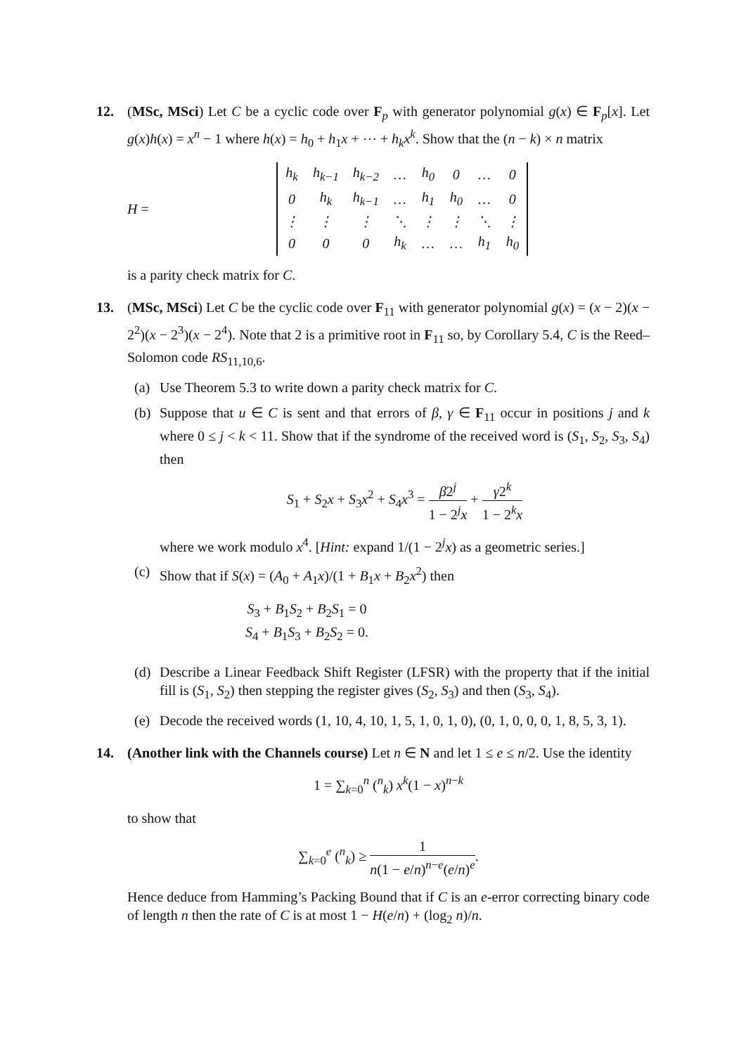12. (MSc, MSci) Let C be a cyclic code over F<sub>p</sub> with generator polynomial g(x) ∈ F<sub>p</sub>[x]. Let g(x)h(x) = x<sup>n</sup> − 1 where h(x) = h<sub>0</sub> + h<sub>1</sub>x + ⋯ + h<sub>k</sub>x<sup>k</sup>. Show that the (n − k) × n matrix
H =
| h<sub>k</sub> | h<sub>k−1</sub> | h<sub>k−2</sub> | … | h<sub>0</sub> | 0 | … | 0 |
| 0 | h<sub>k</sub> | h<sub>k−1</sub> | … | h<sub>1</sub> | h<sub>0</sub> | … | 0 |
| ⋮ | ⋮ | ⋮ | ⋱ | ⋮ | ⋮ | ⋱ | ⋮ |
| 0 | 0 | 0 | h<sub>k</sub> | … | … | h<sub>1</sub> | h<sub>0</sub> |
is a parity check matrix for C.
13. (MSc, MSci) Let C be the cyclic code over F<sub>11</sub> with generator polynomial g(x) = (x − 2)(x − 2<sup>2</sup>)(x − 2<sup>3</sup>)(x − 2<sup>4</sup>). Note that 2 is a primitive root in F<sub>11</sub> so, by Corollary 5.4, C is the Reed–Solomon code RS<sub>11,10,6</sub>.
(a) Use Theorem 5.3 to write down a parity check matrix for C.
(b) Suppose that u ∈ C is sent and that errors of β, γ ∈ F<sub>11</sub> occur in positions j and k where 0 ≤ j < k < 11. Show that if the syndrome of the received word is (S<sub>1</sub>, S<sub>2</sub>, S<sub>3</sub>, S<sub>4</sub>) then
S<sub>1</sub> + S<sub>2</sub>x + S<sub>3</sub>x<sup>2</sup> + S<sub>4</sub>x<sup>3</sup> = β2<sup>j</sup> 1 − 2<sup>j</sup>x + γ2<sup>k</sup> 1 − 2<sup>k</sup>x
where we work modulo x<sup>4</sup>. [Hint: expand 1/(1 − 2<sup>j</sup>x) as a geometric series.]
(c) Show that if S(x) = (A<sub>0</sub> + A<sub>1</sub>x)/(1 + B<sub>1</sub>x + B<sub>2</sub>x<sup>2</sup>) then
S<sub>3</sub> + B<sub>1</sub>S<sub>2</sub> + B<sub>2</sub>S<sub>1</sub> = 0
S<sub>4</sub> + B<sub>1</sub>S<sub>3</sub> + B<sub>2</sub>S<sub>2</sub> = 0.
(d) Describe a Linear Feedback Shift Register (LFSR) with the property that if the initial fill is (S<sub>1</sub>, S<sub>2</sub>) then stepping the register gives (S<sub>2</sub>, S<sub>3</sub>) and then (S<sub>3</sub>, S<sub>4</sub>).
(e) Decode the received words (1, 10, 4, 10, 1, 5, 1, 0, 1, 0), (0, 1, 0, 0, 0, 1, 8, 5, 3, 1).
14. (Another link with the Channels course) Let n ∈ N and let 1 ≤ e ≤ n/2. Use the identity
1 = ∑<sub>k=0</sub><sup>n</sup> (<sup>n</sup><sub>k</sub>) x<sup>k</sup>(1 − x)<sup>n−k</sup>
to show that
∑<sub>k=0</sub><sup>e</sup> (<sup>n</sup><sub>k</sub>) ≥ 1 n(1 − e/n)<sup>n−e</sup>(e/n)<sup>e</sup>.
Hence deduce from Hamming’s Packing Bound that if C is an e-error correcting binary code of length n then the rate of C is at most 1 − H(e/n) + (log<sub>2</sub> n)/n.